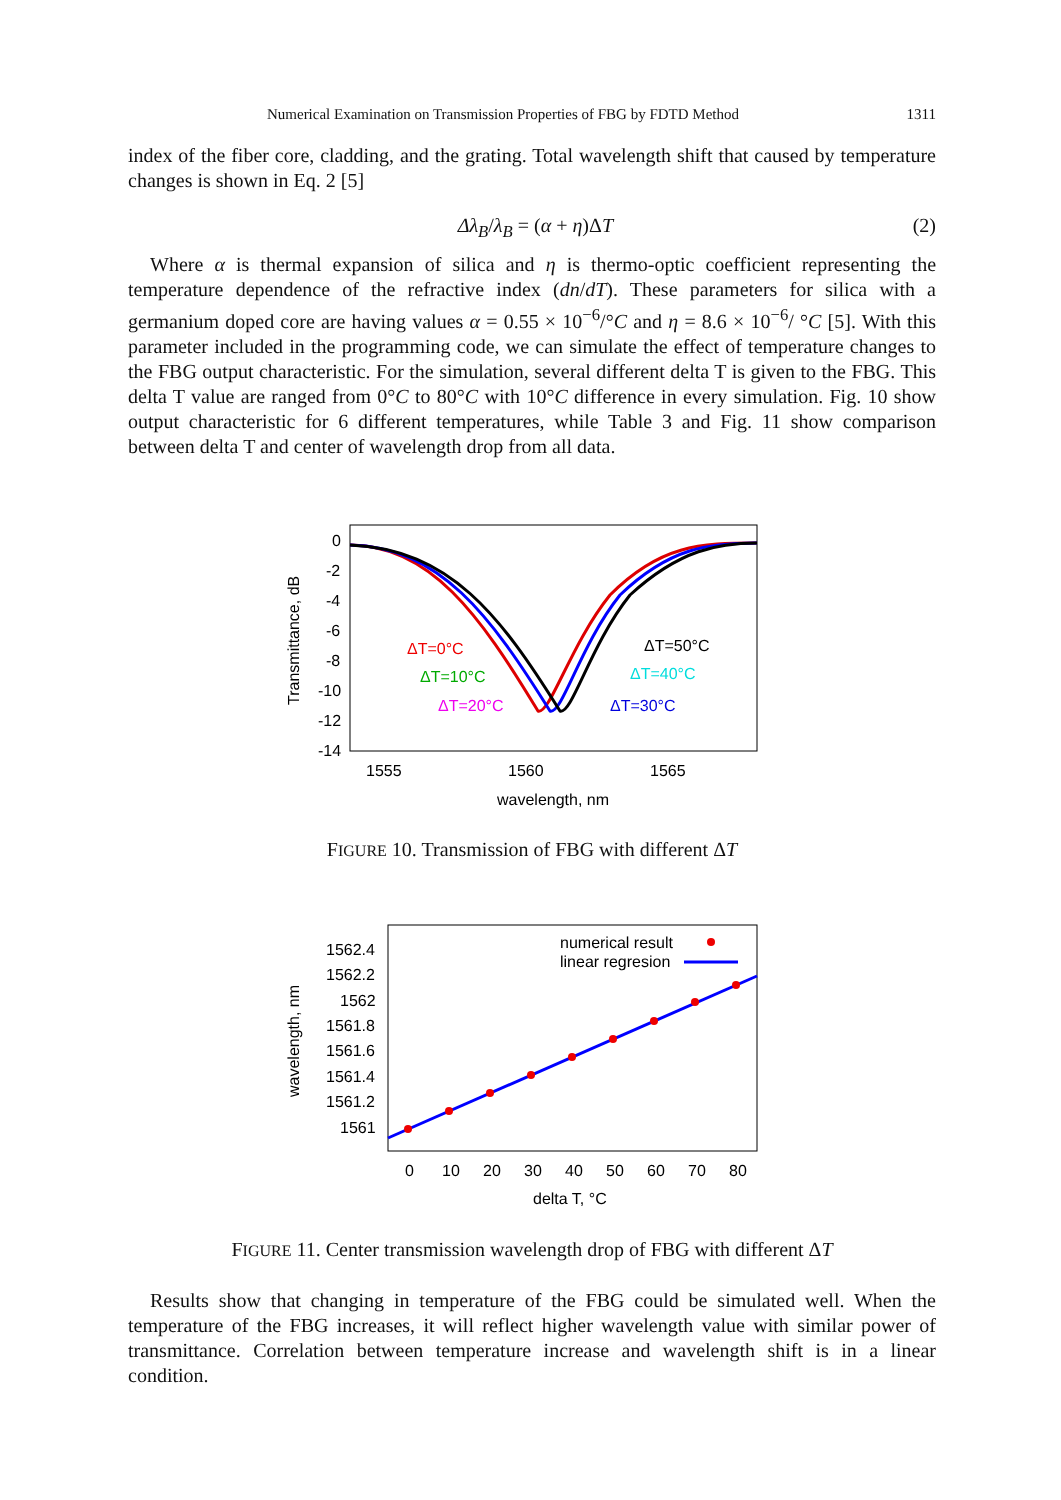Numerical Examination on Transmission Properties of FBG by FDTD Method 1311
index of the fiber core, cladding, and the grating. Total wavelength shift that caused by temperature changes is shown in Eq. 2 [5]
Δλ<sub>B</sub>/λ<sub>B</sub> = (α + η)ΔT (2)
Where α is thermal expansion of silica and η is thermo-optic coefficient representing the temperature dependence of the refractive index (dn/dT). These parameters for silica with a germanium doped core are having values α = 0.55 × 10<sup>−6</sup>/°C and η = 8.6 × 10<sup>−6</sup>/ °C [5]. With this parameter included in the programming code, we can simulate the effect of temperature changes to the FBG output characteristic. For the simulation, several different delta T is given to the FBG. This delta T value are ranged from 0°C to 80°C with 10°C difference in every simulation. Fig. 10 show output characteristic for 6 different temperatures, while Table 3 and Fig. 11 show comparison between delta T and center of wavelength drop from all data.
0
-2
-4
-6
-8
-10
-12
-14
1555
1560
1565
wavelength, nm
Transmittance, dB
ΔT=0°C
ΔT=10°C
ΔT=20°C
ΔT=50°C
ΔT=40°C
ΔT=30°C
FIGURE 10. Transmission of FBG with different ΔT
1562.4
1562.2
1562
1561.8
1561.6
1561.4
1561.2
1561
0
10
20
30
40
50
60
70
80
delta T, °C
wavelength, nm
numerical result
linear regresion
FIGURE 11. Center transmission wavelength drop of FBG with different ΔT
Results show that changing in temperature of the FBG could be simulated well. When the temperature of the FBG increases, it will reflect higher wavelength value with similar power of transmittance. Correlation between temperature increase and wavelength shift is in a linear condition.